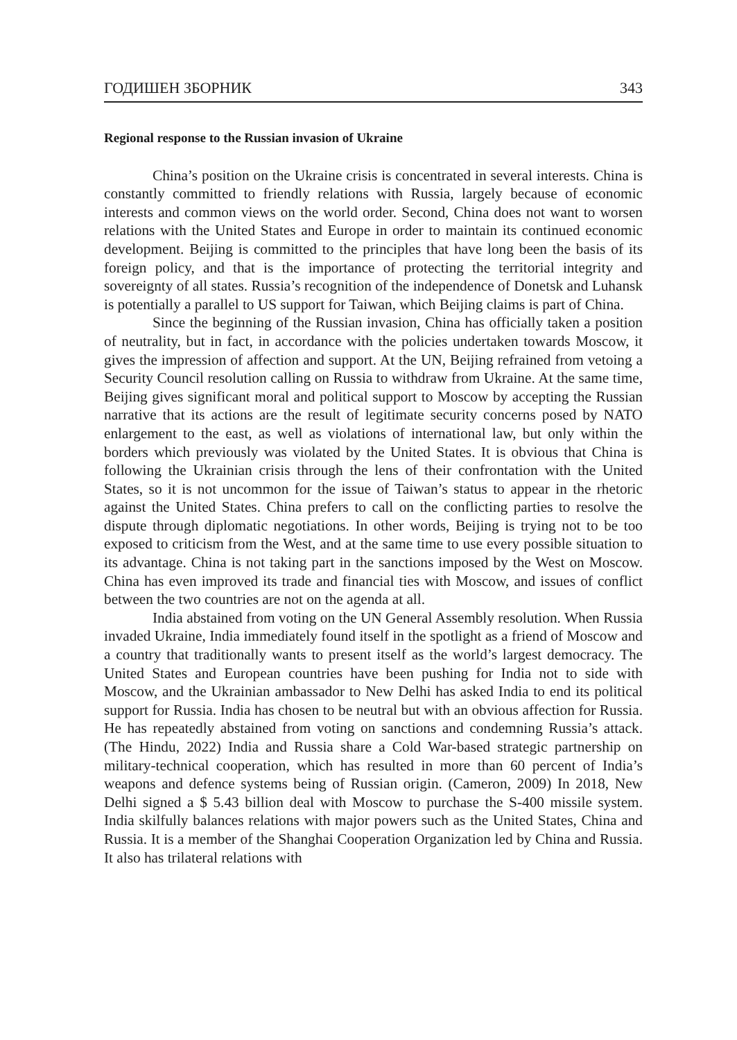ГОДИШЕН ЗБОРНИК 343
Regional response to the Russian invasion of Ukraine
China’s position on the Ukraine crisis is concentrated in several interests. China is constantly committed to friendly relations with Russia, largely because of economic interests and common views on the world order. Second, China does not want to worsen relations with the United States and Europe in order to maintain its continued economic development. Beijing is committed to the principles that have long been the basis of its foreign policy, and that is the importance of protecting the territorial integrity and sovereignty of all states. Russia’s recognition of the independence of Donetsk and Luhansk is potentially a parallel to US support for Taiwan, which Beijing claims is part of China.
Since the beginning of the Russian invasion, China has officially taken a position of neutrality, but in fact, in accordance with the policies undertaken towards Moscow, it gives the impression of affection and support. At the UN, Beijing refrained from vetoing a Security Council resolution calling on Russia to withdraw from Ukraine. At the same time, Beijing gives significant moral and political support to Moscow by accepting the Russian narrative that its actions are the result of legitimate security concerns posed by NATO enlargement to the east, as well as violations of international law, but only within the borders which previously was violated by the United States. It is obvious that China is following the Ukrainian crisis through the lens of their confrontation with the United States, so it is not uncommon for the issue of Taiwan’s status to appear in the rhetoric against the United States. China prefers to call on the conflicting parties to resolve the dispute through diplomatic negotiations. In other words, Beijing is trying not to be too exposed to criticism from the West, and at the same time to use every possible situation to its advantage. China is not taking part in the sanctions imposed by the West on Moscow. China has even improved its trade and financial ties with Moscow, and issues of conflict between the two countries are not on the agenda at all.
India abstained from voting on the UN General Assembly resolution. When Russia invaded Ukraine, India immediately found itself in the spotlight as a friend of Moscow and a country that traditionally wants to present itself as the world’s largest democracy. The United States and European countries have been pushing for India not to side with Moscow, and the Ukrainian ambassador to New Delhi has asked India to end its political support for Russia. India has chosen to be neutral but with an obvious affection for Russia. He has repeatedly abstained from voting on sanctions and condemning Russia’s attack. (The Hindu, 2022) India and Russia share a Cold War-based strategic partnership on military-technical cooperation, which has resulted in more than 60 percent of India’s weapons and defence systems being of Russian origin. (Cameron, 2009) In 2018, New Delhi signed a $ 5.43 billion deal with Moscow to purchase the S-400 missile system. India skilfully balances relations with major powers such as the United States, China and Russia. It is a member of the Shanghai Cooperation Organization led by China and Russia. It also has trilateral relations with